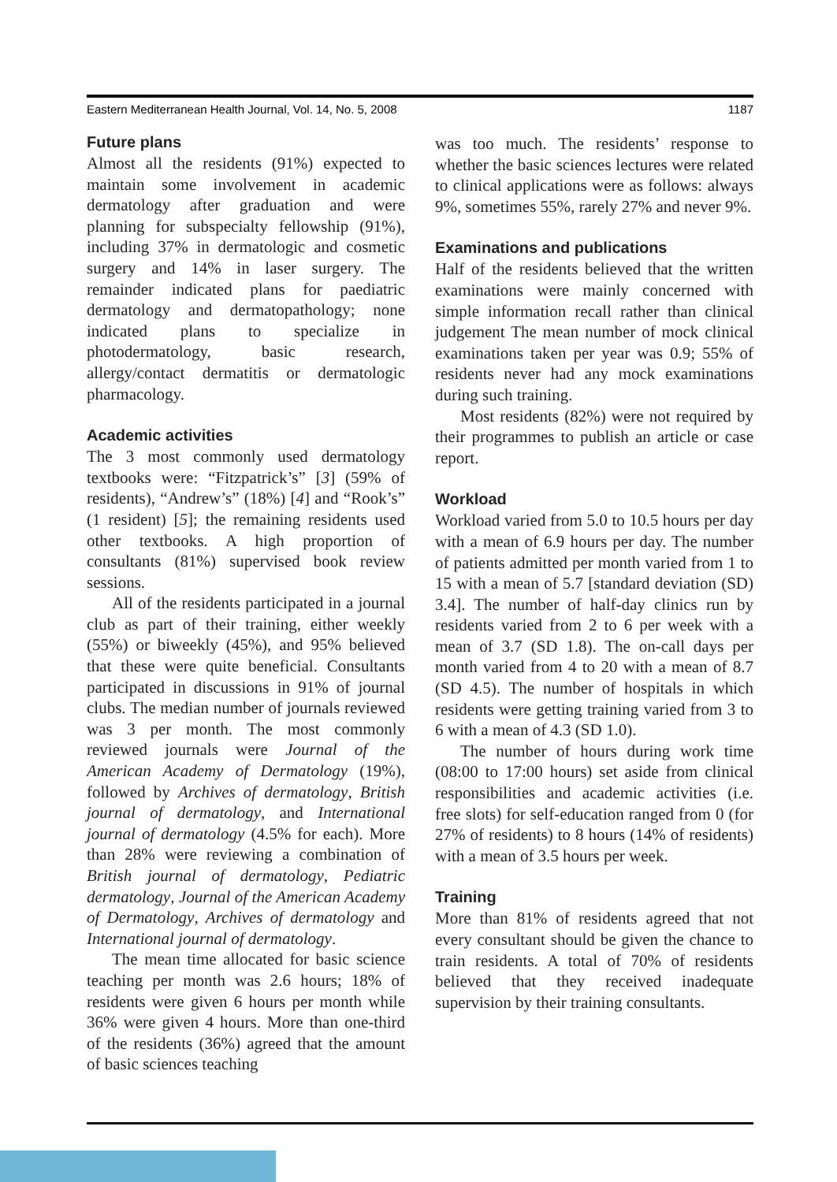Eastern Mediterranean Health Journal, Vol. 14, No. 5, 2008 1187
Future plans
Almost all the residents (91%) expected to maintain some involvement in academic dermatology after graduation and were planning for subspecialty fellowship (91%), including 37% in dermatologic and cosmetic surgery and 14% in laser surgery. The remainder indicated plans for paediatric dermatology and dermatopathology; none indicated plans to specialize in photodermatology, basic research, allergy/contact dermatitis or dermatologic pharmacology.
Academic activities
The 3 most commonly used dermatology textbooks were: “Fitzpatrick’s” [3] (59% of residents), “Andrew’s” (18%) [4] and “Rook’s” (1 resident) [5]; the remaining residents used other textbooks. A high proportion of consultants (81%) supervised book review sessions.
All of the residents participated in a journal club as part of their training, either weekly (55%) or biweekly (45%), and 95% believed that these were quite beneficial. Consultants participated in discussions in 91% of journal clubs. The median number of journals reviewed was 3 per month. The most commonly reviewed journals were Journal of the American Academy of Dermatology (19%), followed by Archives of dermatology, British journal of dermatology, and International journal of dermatology (4.5% for each). More than 28% were reviewing a combination of British journal of dermatology, Pediatric dermatology, Journal of the American Academy of Dermatology, Archives of dermatology and International journal of dermatology.
The mean time allocated for basic science teaching per month was 2.6 hours; 18% of residents were given 6 hours per month while 36% were given 4 hours. More than one-third of the residents (36%) agreed that the amount of basic sciences teaching
was too much. The residents’ response to whether the basic sciences lectures were related to clinical applications were as follows: always 9%, sometimes 55%, rarely 27% and never 9%.
Examinations and publications
Half of the residents believed that the written examinations were mainly concerned with simple information recall rather than clinical judgement The mean number of mock clinical examinations taken per year was 0.9; 55% of residents never had any mock examinations during such training.
Most residents (82%) were not required by their programmes to publish an article or case report.
Workload
Workload varied from 5.0 to 10.5 hours per day with a mean of 6.9 hours per day. The number of patients admitted per month varied from 1 to 15 with a mean of 5.7 [standard deviation (SD) 3.4]. The number of half-day clinics run by residents varied from 2 to 6 per week with a mean of 3.7 (SD 1.8). The on-call days per month varied from 4 to 20 with a mean of 8.7 (SD 4.5). The number of hospitals in which residents were getting training varied from 3 to 6 with a mean of 4.3 (SD 1.0).
The number of hours during work time (08:00 to 17:00 hours) set aside from clinical responsibilities and academic activities (i.e. free slots) for self-education ranged from 0 (for 27% of residents) to 8 hours (14% of residents) with a mean of 3.5 hours per week.
Training
More than 81% of residents agreed that not every consultant should be given the chance to train residents. A total of 70% of residents believed that they received inadequate supervision by their training consultants.